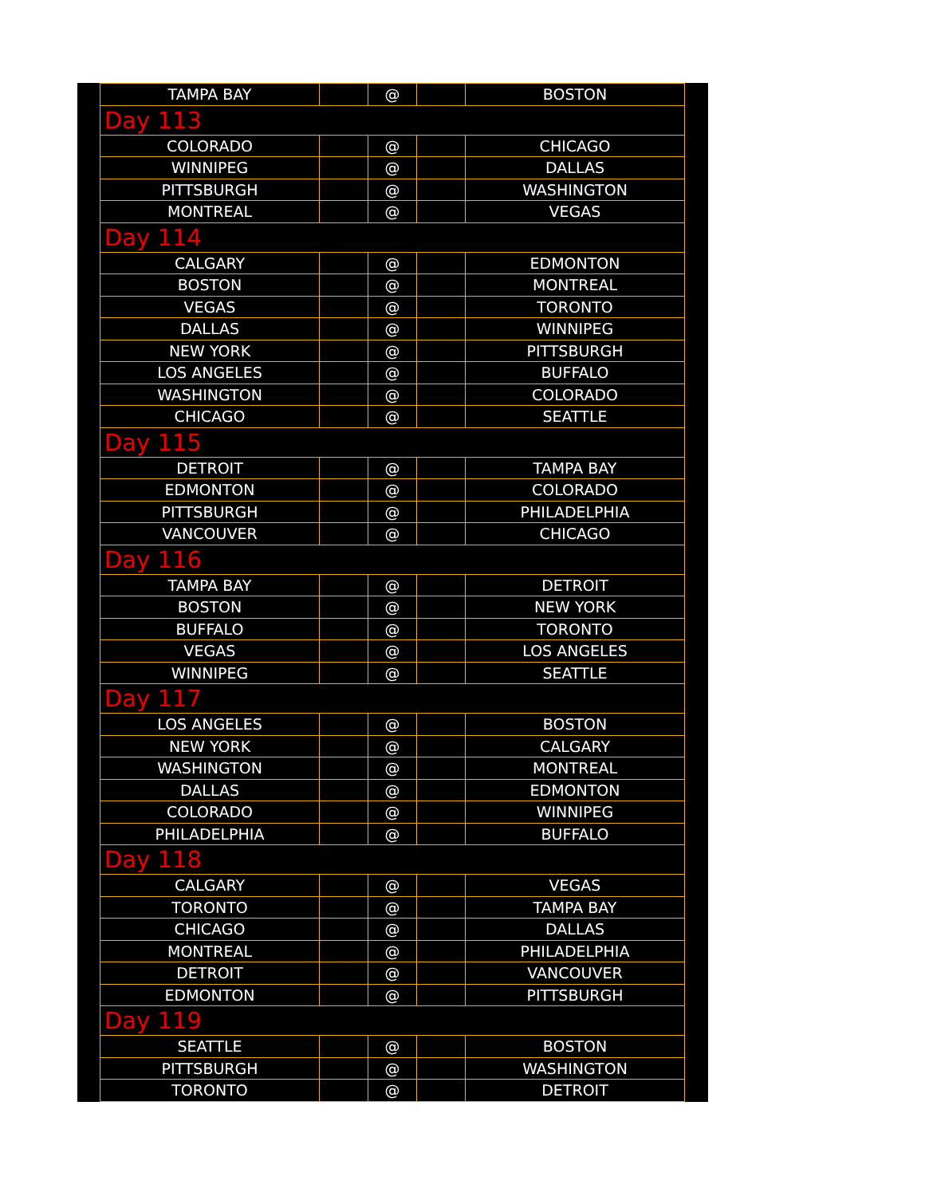| TAMPA BAY | | @ | | BOSTON |
| Day 113 | | | | |
| COLORADO | | @ | | CHICAGO |
| WINNIPEG | | @ | | DALLAS |
| PITTSBURGH | | @ | | WASHINGTON |
| MONTREAL | | @ | | VEGAS |
| Day 114 | | | | |
| CALGARY | | @ | | EDMONTON |
| BOSTON | | @ | | MONTREAL |
| VEGAS | | @ | | TORONTO |
| DALLAS | | @ | | WINNIPEG |
| NEW YORK | | @ | | PITTSBURGH |
| LOS ANGELES | | @ | | BUFFALO |
| WASHINGTON | | @ | | COLORADO |
| CHICAGO | | @ | | SEATTLE |
| Day 115 | | | | |
| DETROIT | | @ | | TAMPA BAY |
| EDMONTON | | @ | | COLORADO |
| PITTSBURGH | | @ | | PHILADELPHIA |
| VANCOUVER | | @ | | CHICAGO |
| Day 116 | | | | |
| TAMPA BAY | | @ | | DETROIT |
| BOSTON | | @ | | NEW YORK |
| BUFFALO | | @ | | TORONTO |
| VEGAS | | @ | | LOS ANGELES |
| WINNIPEG | | @ | | SEATTLE |
| Day 117 | | | | |
| LOS ANGELES | | @ | | BOSTON |
| NEW YORK | | @ | | CALGARY |
| WASHINGTON | | @ | | MONTREAL |
| DALLAS | | @ | | EDMONTON |
| COLORADO | | @ | | WINNIPEG |
| PHILADELPHIA | | @ | | BUFFALO |
| Day 118 | | | | |
| CALGARY | | @ | | VEGAS |
| TORONTO | | @ | | TAMPA BAY |
| CHICAGO | | @ | | DALLAS |
| MONTREAL | | @ | | PHILADELPHIA |
| DETROIT | | @ | | VANCOUVER |
| EDMONTON | | @ | | PITTSBURGH |
| Day 119 | | | | |
| SEATTLE | | @ | | BOSTON |
| PITTSBURGH | | @ | | WASHINGTON |
| TORONTO | | @ | | DETROIT |